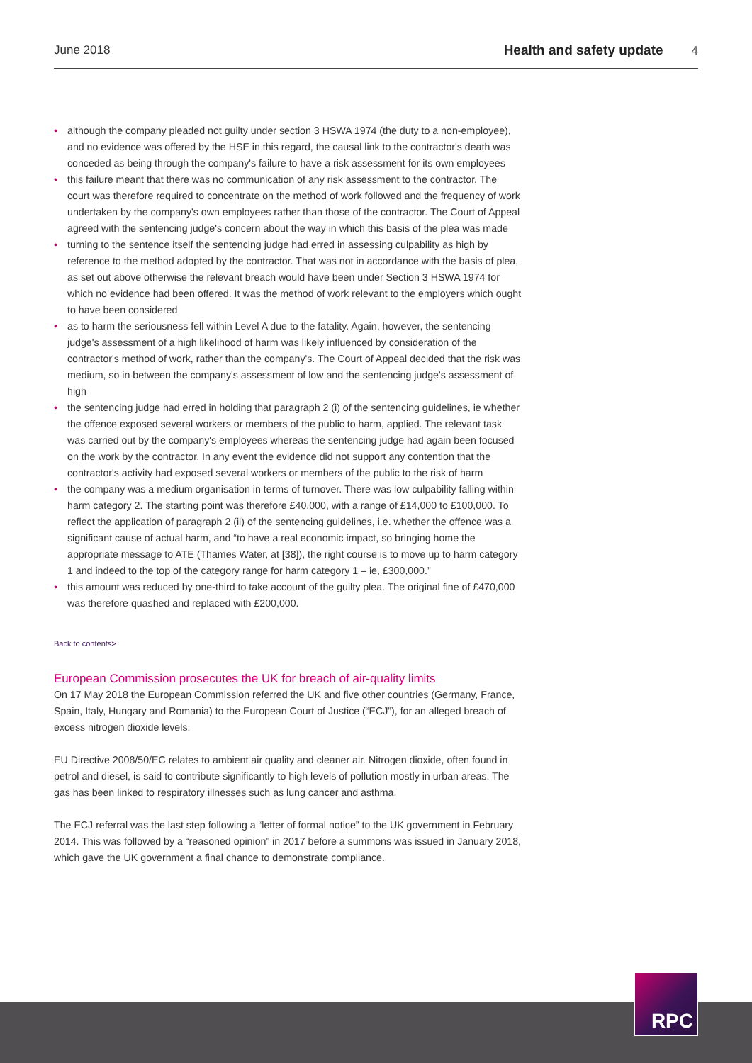June 2018 Health and safety update 4
• although the company pleaded not guilty under section 3 HSWA 1974 (the duty to a non-employee), and no evidence was offered by the HSE in this regard, the causal link to the contractor's death was conceded as being through the company's failure to have a risk assessment for its own employees
• this failure meant that there was no communication of any risk assessment to the contractor. The court was therefore required to concentrate on the method of work followed and the frequency of work undertaken by the company's own employees rather than those of the contractor. The Court of Appeal agreed with the sentencing judge's concern about the way in which this basis of the plea was made
• turning to the sentence itself the sentencing judge had erred in assessing culpability as high by reference to the method adopted by the contractor. That was not in accordance with the basis of plea, as set out above otherwise the relevant breach would have been under Section 3 HSWA 1974 for which no evidence had been offered. It was the method of work relevant to the employers which ought to have been considered
• as to harm the seriousness fell within Level A due to the fatality. Again, however, the sentencing judge's assessment of a high likelihood of harm was likely influenced by consideration of the contractor's method of work, rather than the company's. The Court of Appeal decided that the risk was medium, so in between the company's assessment of low and the sentencing judge's assessment of high
• the sentencing judge had erred in holding that paragraph 2 (i) of the sentencing guidelines, ie whether the offence exposed several workers or members of the public to harm, applied. The relevant task was carried out by the company's employees whereas the sentencing judge had again been focused on the work by the contractor. In any event the evidence did not support any contention that the contractor's activity had exposed several workers or members of the public to the risk of harm
• the company was a medium organisation in terms of turnover. There was low culpability falling within harm category 2. The starting point was therefore £40,000, with a range of £14,000 to £100,000. To reflect the application of paragraph 2 (ii) of the sentencing guidelines, i.e. whether the offence was a significant cause of actual harm, and “to have a real economic impact, so bringing home the appropriate message to ATE (Thames Water, at [38]), the right course is to move up to harm category 1 and indeed to the top of the category range for harm category 1 – ie, £300,000.”
• this amount was reduced by one-third to take account of the guilty plea. The original fine of £470,000 was therefore quashed and replaced with £200,000.
Back to contents>
European Commission prosecutes the UK for breach of air-quality limits
On 17 May 2018 the European Commission referred the UK and five other countries (Germany, France, Spain, Italy, Hungary and Romania) to the European Court of Justice (“ECJ”), for an alleged breach of excess nitrogen dioxide levels.
EU Directive 2008/50/EC relates to ambient air quality and cleaner air. Nitrogen dioxide, often found in petrol and diesel, is said to contribute significantly to high levels of pollution mostly in urban areas. The gas has been linked to respiratory illnesses such as lung cancer and asthma.
The ECJ referral was the last step following a “letter of formal notice” to the UK government in February 2014. This was followed by a “reasoned opinion” in 2017 before a summons was issued in January 2018, which gave the UK government a final chance to demonstrate compliance.
RPC